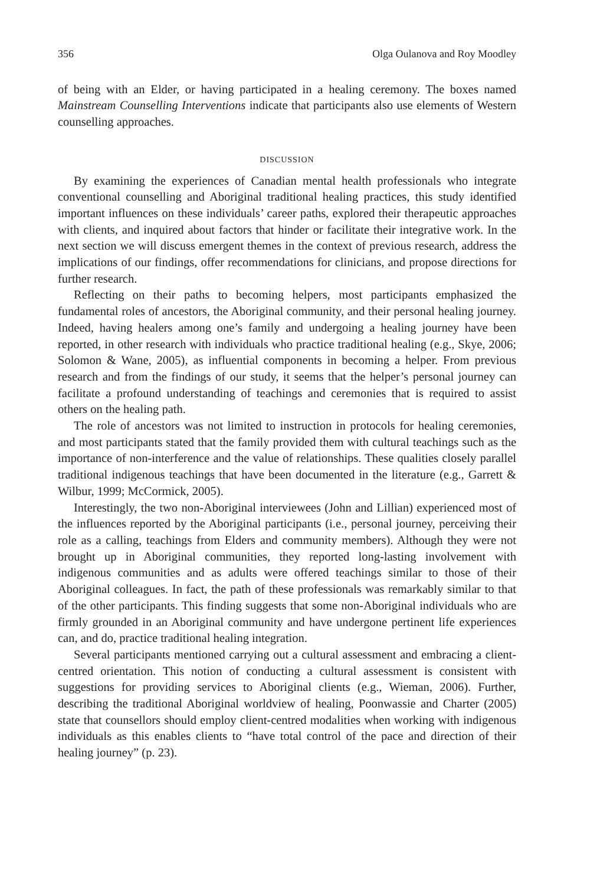356 Olga Oulanova and Roy Moodley
of being with an Elder, or having participated in a healing ceremony. The boxes named Mainstream Counselling Interventions indicate that participants also use elements of Western counselling approaches.
DISCUSSION
By examining the experiences of Canadian mental health professionals who integrate conventional counselling and Aboriginal traditional healing practices, this study identified important influences on these individuals’ career paths, explored their therapeutic approaches with clients, and inquired about factors that hinder or facilitate their integrative work. In the next section we will discuss emergent themes in the context of previous research, address the implications of our findings, offer recommendations for clinicians, and propose directions for further research.
Reflecting on their paths to becoming helpers, most participants emphasized the fundamental roles of ancestors, the Aboriginal community, and their personal healing journey. Indeed, having healers among one’s family and undergoing a healing journey have been reported, in other research with individuals who practice traditional healing (e.g., Skye, 2006; Solomon & Wane, 2005), as influential components in becoming a helper. From previous research and from the findings of our study, it seems that the helper’s personal journey can facilitate a profound understanding of teachings and ceremonies that is required to assist others on the healing path.
The role of ancestors was not limited to instruction in protocols for healing ceremonies, and most participants stated that the family provided them with cultural teachings such as the importance of non-interference and the value of relationships. These qualities closely parallel traditional indigenous teachings that have been documented in the literature (e.g., Garrett & Wilbur, 1999; McCormick, 2005).
Interestingly, the two non-Aboriginal interviewees (John and Lillian) experienced most of the influences reported by the Aboriginal participants (i.e., personal journey, perceiving their role as a calling, teachings from Elders and community members). Although they were not brought up in Aboriginal communities, they reported long-lasting involvement with indigenous communities and as adults were offered teachings similar to those of their Aboriginal colleagues. In fact, the path of these professionals was remarkably similar to that of the other participants. This finding suggests that some non-Aboriginal individuals who are firmly grounded in an Aboriginal community and have undergone pertinent life experiences can, and do, practice traditional healing integration.
Several participants mentioned carrying out a cultural assessment and embracing a client-centred orientation. This notion of conducting a cultural assessment is consistent with suggestions for providing services to Aboriginal clients (e.g., Wieman, 2006). Further, describing the traditional Aboriginal worldview of healing, Poonwassie and Charter (2005) state that counsellors should employ client-centred modalities when working with indigenous individuals as this enables clients to “have total control of the pace and direction of their healing journey” (p. 23).